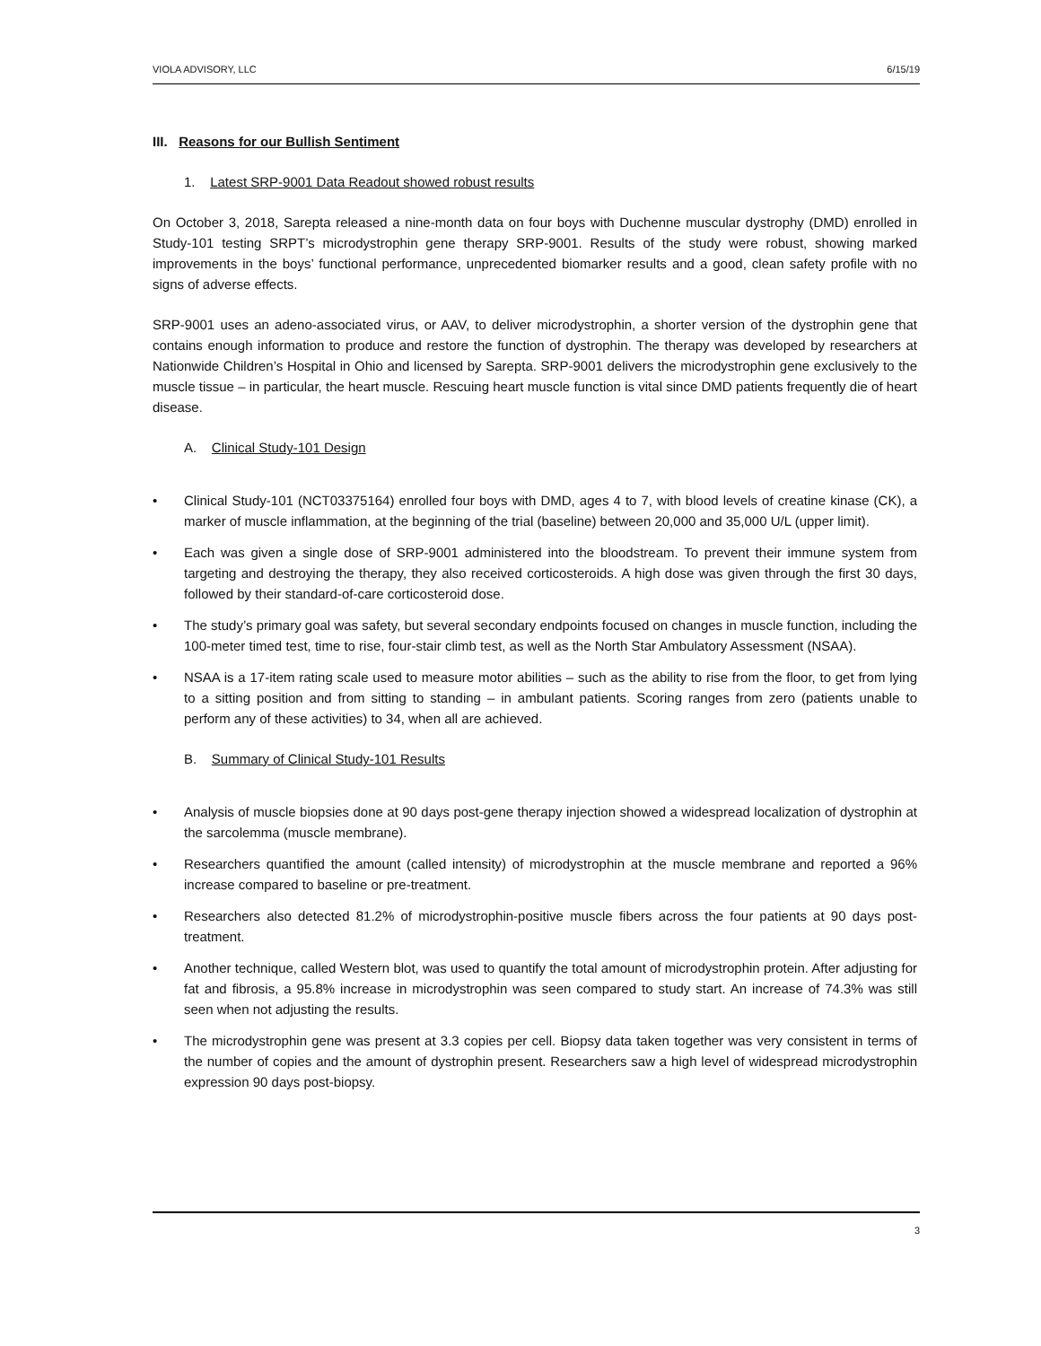VIOLA ADVISORY, LLC 6/15/19
III. Reasons for our Bullish Sentiment
1. Latest SRP-9001 Data Readout showed robust results
On October 3, 2018, Sarepta released a nine-month data on four boys with Duchenne muscular dystrophy (DMD) enrolled in Study-101 testing SRPT’s microdystrophin gene therapy SRP-9001. Results of the study were robust, showing marked improvements in the boys’ functional performance, unprecedented biomarker results and a good, clean safety profile with no signs of adverse effects.
SRP-9001 uses an adeno-associated virus, or AAV, to deliver microdystrophin, a shorter version of the dystrophin gene that contains enough information to produce and restore the function of dystrophin. The therapy was developed by researchers at Nationwide Children’s Hospital in Ohio and licensed by Sarepta. SRP-9001 delivers the microdystrophin gene exclusively to the muscle tissue – in particular, the heart muscle. Rescuing heart muscle function is vital since DMD patients frequently die of heart disease.
A. Clinical Study-101 Design
• Clinical Study-101 (NCT03375164) enrolled four boys with DMD, ages 4 to 7, with blood levels of creatine kinase (CK), a marker of muscle inflammation, at the beginning of the trial (baseline) between 20,000 and 35,000 U/L (upper limit).
• Each was given a single dose of SRP-9001 administered into the bloodstream. To prevent their immune system from targeting and destroying the therapy, they also received corticosteroids. A high dose was given through the first 30 days, followed by their standard-of-care corticosteroid dose.
• The study’s primary goal was safety, but several secondary endpoints focused on changes in muscle function, including the 100-meter timed test, time to rise, four-stair climb test, as well as the North Star Ambulatory Assessment (NSAA).
• NSAA is a 17-item rating scale used to measure motor abilities – such as the ability to rise from the floor, to get from lying to a sitting position and from sitting to standing – in ambulant patients. Scoring ranges from zero (patients unable to perform any of these activities) to 34, when all are achieved.
B. Summary of Clinical Study-101 Results
• Analysis of muscle biopsies done at 90 days post-gene therapy injection showed a widespread localization of dystrophin at the sarcolemma (muscle membrane).
• Researchers quantified the amount (called intensity) of microdystrophin at the muscle membrane and reported a 96% increase compared to baseline or pre-treatment.
• Researchers also detected 81.2% of microdystrophin-positive muscle fibers across the four patients at 90 days post-treatment.
• Another technique, called Western blot, was used to quantify the total amount of microdystrophin protein. After adjusting for fat and fibrosis, a 95.8% increase in microdystrophin was seen compared to study start. An increase of 74.3% was still seen when not adjusting the results.
• The microdystrophin gene was present at 3.3 copies per cell. Biopsy data taken together was very consistent in terms of the number of copies and the amount of dystrophin present. Researchers saw a high level of widespread microdystrophin expression 90 days post-biopsy.
3